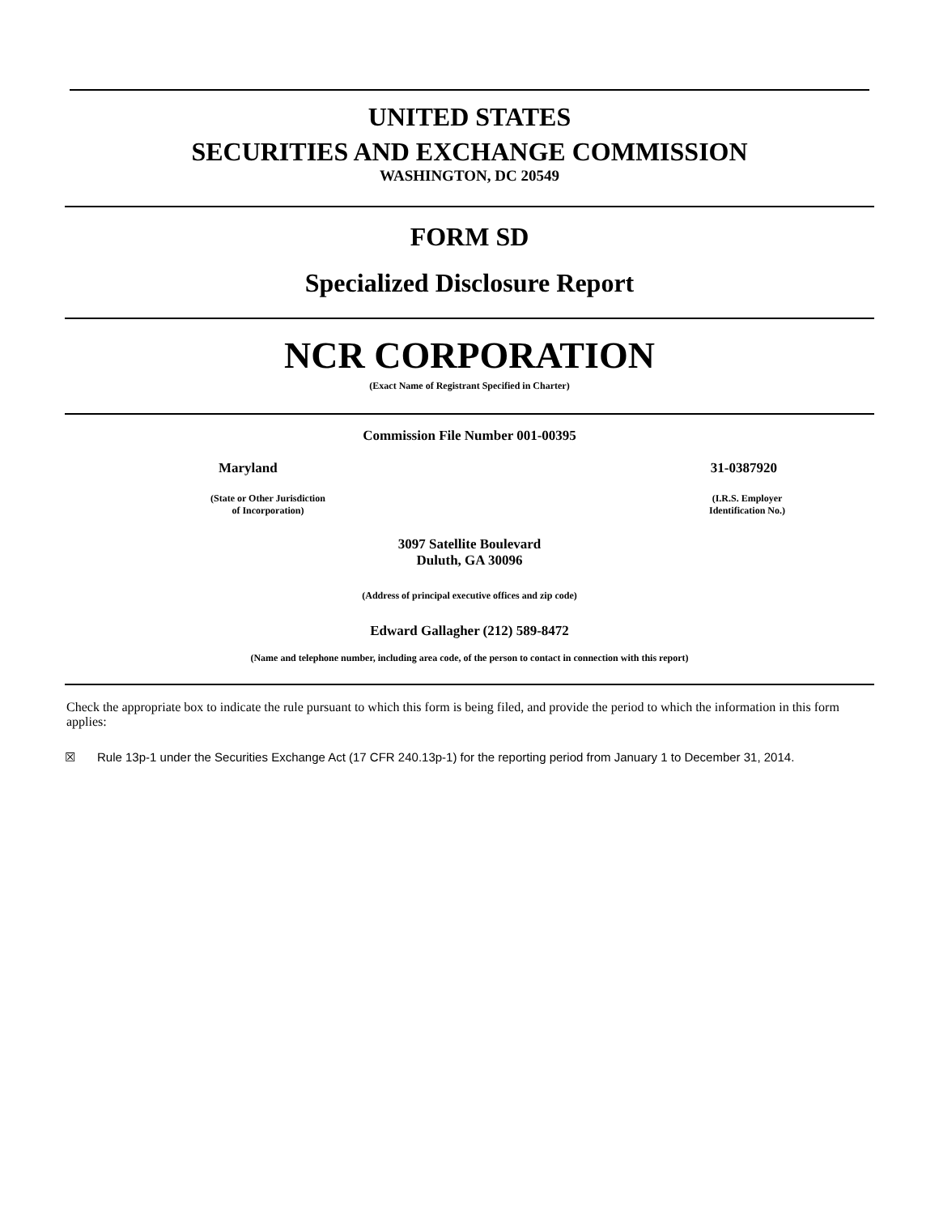UNITED STATES
SECURITIES AND EXCHANGE COMMISSION
WASHINGTON, DC 20549
FORM SD
Specialized Disclosure Report
NCR CORPORATION
(Exact Name of Registrant Specified in Charter)
Commission File Number 001-00395
Maryland 31-0387920
(State or Other Jurisdiction
of Incorporation) (I.R.S. Employer
Identification No.)
3097 Satellite Boulevard
Duluth, GA 30096
(Address of principal executive offices and zip code)
Edward Gallagher (212) 589-8472
(Name and telephone number, including area code, of the person to contact in connection with this report)
Check the appropriate box to indicate the rule pursuant to which this form is being filed, and provide the period to which the information in this form applies:
☒ Rule 13p-1 under the Securities Exchange Act (17 CFR 240.13p-1) for the reporting period from January 1 to December 31, 2014.